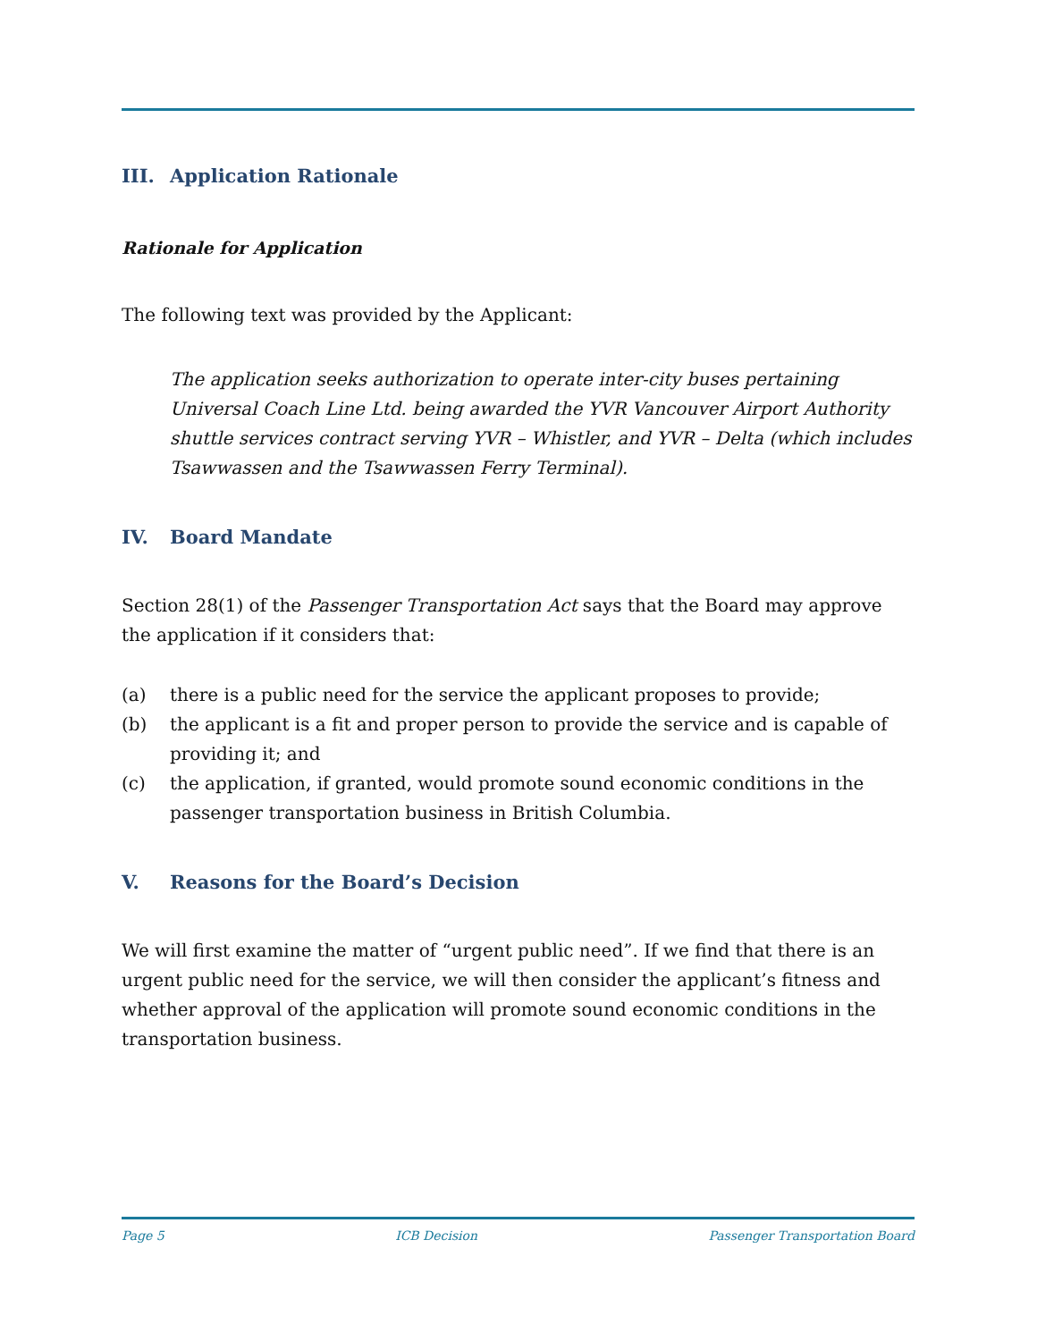III. Application Rationale
Rationale for Application
The following text was provided by the Applicant:
The application seeks authorization to operate inter-city buses pertaining Universal Coach Line Ltd. being awarded the YVR Vancouver Airport Authority shuttle services contract serving YVR – Whistler, and YVR – Delta (which includes Tsawwassen and the Tsawwassen Ferry Terminal).
IV. Board Mandate
Section 28(1) of the Passenger Transportation Act says that the Board may approve the application if it considers that:
(a) there is a public need for the service the applicant proposes to provide;
(b) the applicant is a fit and proper person to provide the service and is capable of providing it; and
(c) the application, if granted, would promote sound economic conditions in the passenger transportation business in British Columbia.
V. Reasons for the Board’s Decision
We will first examine the matter of “urgent public need”. If we find that there is an urgent public need for the service, we will then consider the applicant’s fitness and whether approval of the application will promote sound economic conditions in the transportation business.
Page 5 ICB Decision Passenger Transportation Board